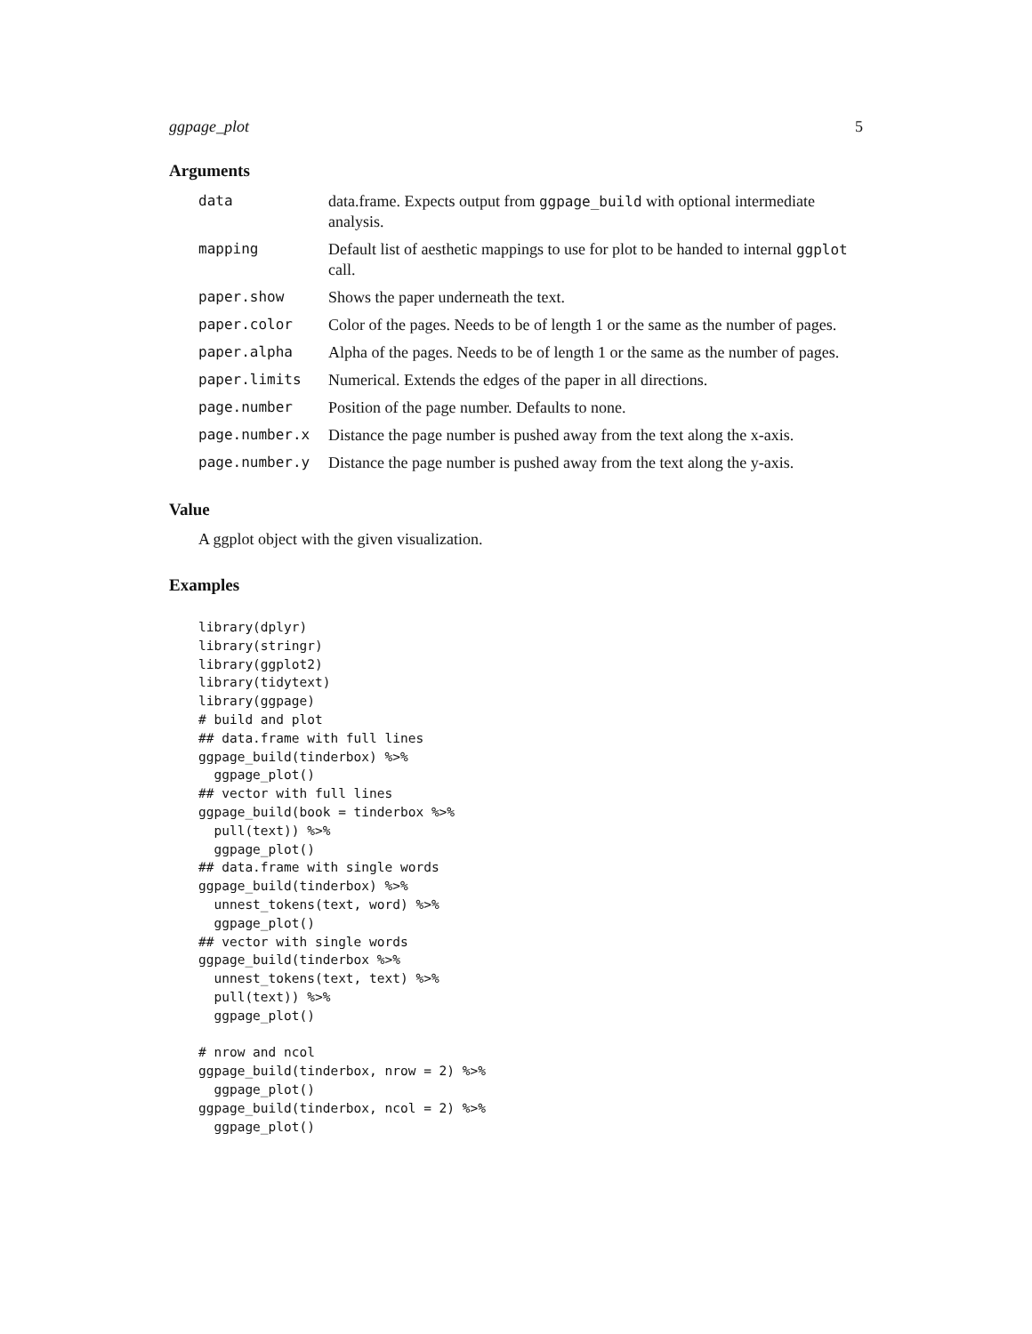ggpage_plot 5
Arguments
| data | data.frame. Expects output from ggpage_build with optional intermediate analysis. |
| mapping | Default list of aesthetic mappings to use for plot to be handed to internal ggplot call. |
| paper.show | Shows the paper underneath the text. |
| paper.color | Color of the pages. Needs to be of length 1 or the same as the number of pages. |
| paper.alpha | Alpha of the pages. Needs to be of length 1 or the same as the number of pages. |
| paper.limits | Numerical. Extends the edges of the paper in all directions. |
| page.number | Position of the page number. Defaults to none. |
| page.number.x | Distance the page number is pushed away from the text along the x-axis. |
| page.number.y | Distance the page number is pushed away from the text along the y-axis. |
Value
A ggplot object with the given visualization.
Examples
library(dplyr)
library(stringr)
library(ggplot2)
library(tidytext)
library(ggpage)
# build and plot
## data.frame with full lines
ggpage_build(tinderbox) %>%
  ggpage_plot()
## vector with full lines
ggpage_build(book = tinderbox %>%
  pull(text)) %>%
  ggpage_plot()
## data.frame with single words
ggpage_build(tinderbox) %>%
  unnest_tokens(text, word) %>%
  ggpage_plot()
## vector with single words
ggpage_build(tinderbox %>%
  unnest_tokens(text, text) %>%
  pull(text)) %>%
  ggpage_plot()

# nrow and ncol
ggpage_build(tinderbox, nrow = 2) %>%
  ggpage_plot()
ggpage_build(tinderbox, ncol = 2) %>%
  ggpage_plot()